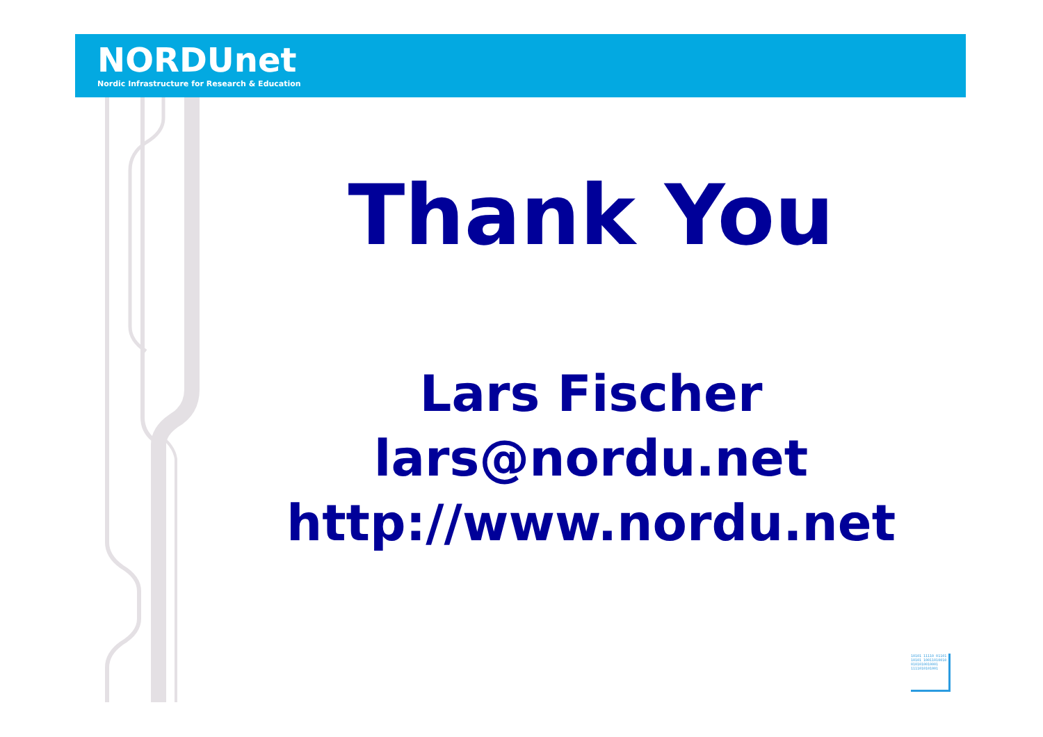NORDUnet
Nordic Infrastructure for Research & Education
Thank You
Lars Fischer
lars@nordu.net
http://www.nordu.net
10101 11110 01101 10101 10011010010 0101010010001 1111010101001